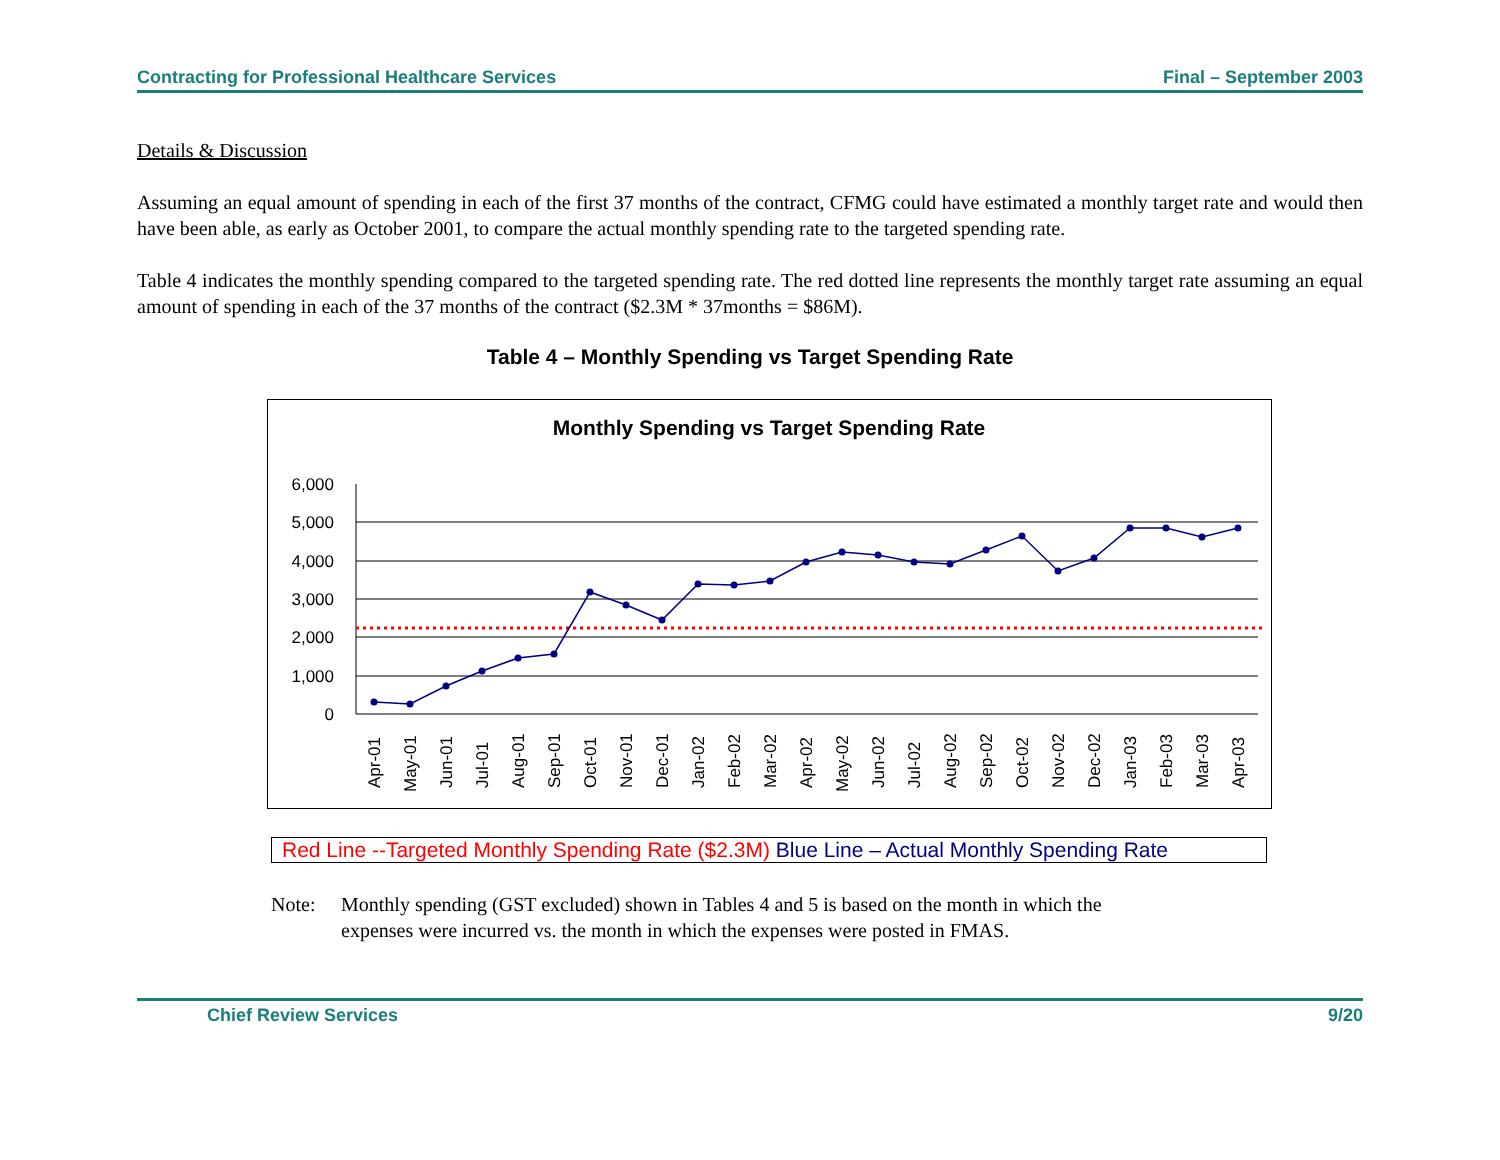Contracting for Professional Healthcare Services Final – September 2003
Details & Discussion
Assuming an equal amount of spending in each of the first 37 months of the contract, CFMG could have estimated a monthly target rate and would then have been able, as early as October 2001, to compare the actual monthly spending rate to the targeted spending rate.
Table 4 indicates the monthly spending compared to the targeted spending rate. The red dotted line represents the monthly target rate assuming an equal amount of spending in each of the 37 months of the contract ($2.3M * 37months = $86M).
Table 4 – Monthly Spending vs Target Spending Rate
Monthly Spending vs Target Spending Rate
6,000
5,000
4,000
3,000
2,000
1,000
0
Apr-01
May-01
Jun-01
Jul-01
Aug-01
Sep-01
Oct-01
Nov-01
Dec-01
Jan-02
Feb-02
Mar-02
Apr-02
May-02
Jun-02
Jul-02
Aug-02
Sep-02
Oct-02
Nov-02
Dec-02
Jan-03
Feb-03
Mar-03
Apr-03
Red Line --Targeted Monthly Spending Rate ($2.3M) Blue Line – Actual Monthly Spending Rate
Note: Monthly spending (GST excluded) shown in Tables 4 and 5 is based on the month in which the
expenses were incurred vs. the month in which the expenses were posted in FMAS.
Chief Review Services 9/20